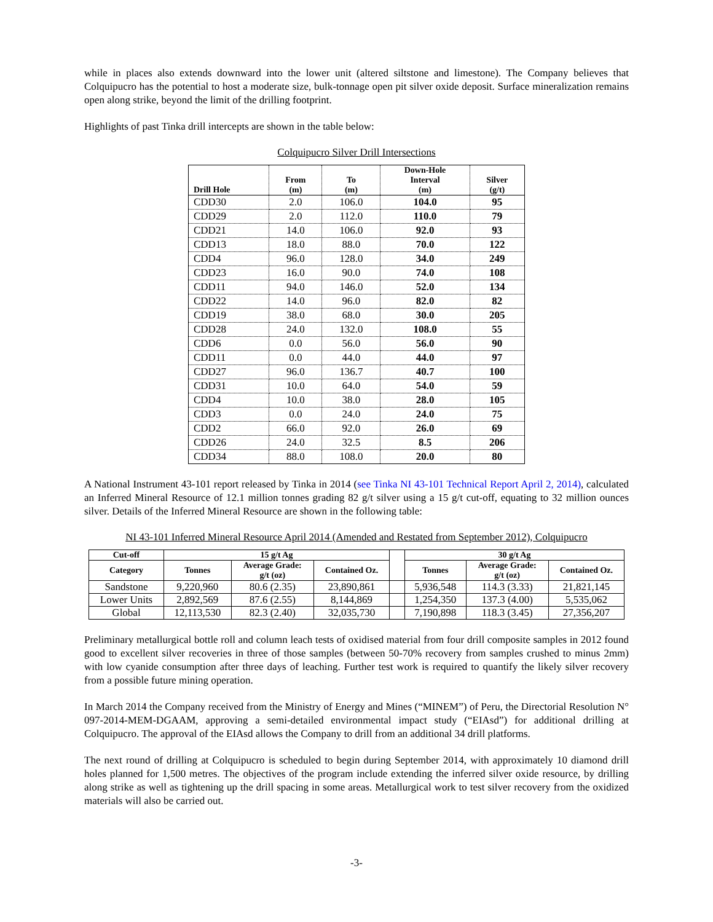while in places also extends downward into the lower unit (altered siltstone and limestone). The Company believes that Colquipucro has the potential to host a moderate size, bulk-tonnage open pit silver oxide deposit. Surface mineralization remains open along strike, beyond the limit of the drilling footprint.
Highlights of past Tinka drill intercepts are shown in the table below:
Colquipucro Silver Drill Intersections
| Drill Hole | From (m) | To (m) | Down-Hole Interval (m) | Silver (g/t) |
| --- | --- | --- | --- | --- |
| CDD30 | 2.0 | 106.0 | 104.0 | 95 |
| CDD29 | 2.0 | 112.0 | 110.0 | 79 |
| CDD21 | 14.0 | 106.0 | 92.0 | 93 |
| CDD13 | 18.0 | 88.0 | 70.0 | 122 |
| CDD4 | 96.0 | 128.0 | 34.0 | 249 |
| CDD23 | 16.0 | 90.0 | 74.0 | 108 |
| CDD11 | 94.0 | 146.0 | 52.0 | 134 |
| CDD22 | 14.0 | 96.0 | 82.0 | 82 |
| CDD19 | 38.0 | 68.0 | 30.0 | 205 |
| CDD28 | 24.0 | 132.0 | 108.0 | 55 |
| CDD6 | 0.0 | 56.0 | 56.0 | 90 |
| CDD11 | 0.0 | 44.0 | 44.0 | 97 |
| CDD27 | 96.0 | 136.7 | 40.7 | 100 |
| CDD31 | 10.0 | 64.0 | 54.0 | 59 |
| CDD4 | 10.0 | 38.0 | 28.0 | 105 |
| CDD3 | 0.0 | 24.0 | 24.0 | 75 |
| CDD2 | 66.0 | 92.0 | 26.0 | 69 |
| CDD26 | 24.0 | 32.5 | 8.5 | 206 |
| CDD34 | 88.0 | 108.0 | 20.0 | 80 |
A National Instrument 43-101 report released by Tinka in 2014 (see Tinka NI 43-101 Technical Report April 2, 2014), calculated an Inferred Mineral Resource of 12.1 million tonnes grading 82 g/t silver using a 15 g/t cut-off, equating to 32 million ounces silver. Details of the Inferred Mineral Resource are shown in the following table:
NI 43-101 Inferred Mineral Resource April 2014 (Amended and Restated from September 2012), Colquipucro
| Cut-off | 15 g/t Ag | | | | 30 g/t Ag | | |
| --- | --- | --- | --- | --- | --- | --- | --- |
| Category | Tonnes | Average Grade: g/t (oz) | Contained Oz. | | Tonnes | Average Grade: g/t (oz) | Contained Oz. |
| Sandstone | 9,220,960 | 80.6 (2.35) | 23,890,861 | | 5,936,548 | 114.3 (3.33) | 21,821,145 |
| Lower Units | 2,892,569 | 87.6 (2.55) | 8,144,869 | | 1,254,350 | 137.3 (4.00) | 5,535,062 |
| Global | 12,113,530 | 82.3 (2.40) | 32,035,730 | | 7,190,898 | 118.3 (3.45) | 27,356,207 |
Preliminary metallurgical bottle roll and column leach tests of oxidised material from four drill composite samples in 2012 found good to excellent silver recoveries in three of those samples (between 50-70% recovery from samples crushed to minus 2mm) with low cyanide consumption after three days of leaching. Further test work is required to quantify the likely silver recovery from a possible future mining operation.
In March 2014 the Company received from the Ministry of Energy and Mines (“MINEM”) of Peru, the Directorial Resolution N° 097-2014-MEM-DGAAM, approving a semi-detailed environmental impact study (“EIAsd”) for additional drilling at Colquipucro. The approval of the EIAsd allows the Company to drill from an additional 34 drill platforms.
The next round of drilling at Colquipucro is scheduled to begin during September 2014, with approximately 10 diamond drill holes planned for 1,500 metres. The objectives of the program include extending the inferred silver oxide resource, by drilling along strike as well as tightening up the drill spacing in some areas. Metallurgical work to test silver recovery from the oxidized materials will also be carried out.
-3-